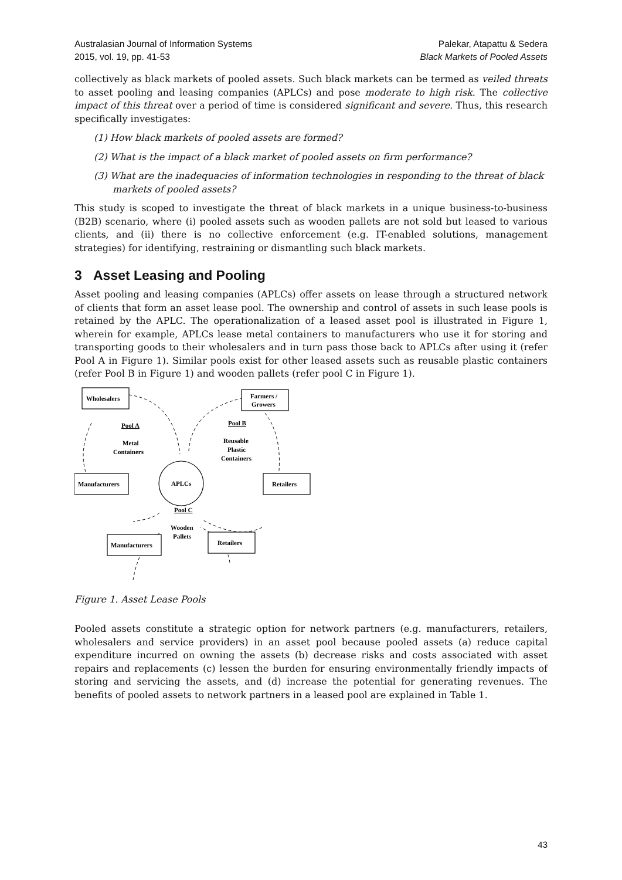Australasian Journal of Information Systems
2015, vol. 19, pp. 41-53
Palekar, Atapattu & Sedera
Black Markets of Pooled Assets
collectively as black markets of pooled assets. Such black markets can be termed as veiled threats to asset pooling and leasing companies (APLCs) and pose moderate to high risk. The collective impact of this threat over a period of time is considered significant and severe. Thus, this research specifically investigates:
(1) How black markets of pooled assets are formed?
(2) What is the impact of a black market of pooled assets on firm performance?
(3) What are the inadequacies of information technologies in responding to the threat of black markets of pooled assets?
This study is scoped to investigate the threat of black markets in a unique business-to-business (B2B) scenario, where (i) pooled assets such as wooden pallets are not sold but leased to various clients, and (ii) there is no collective enforcement (e.g. IT-enabled solutions, management strategies) for identifying, restraining or dismantling such black markets.
3 Asset Leasing and Pooling
Asset pooling and leasing companies (APLCs) offer assets on lease through a structured network of clients that form an asset lease pool. The ownership and control of assets in such lease pools is retained by the APLC. The operationalization of a leased asset pool is illustrated in Figure 1, wherein for example, APLCs lease metal containers to manufacturers who use it for storing and transporting goods to their wholesalers and in turn pass those back to APLCs after using it (refer Pool A in Figure 1). Similar pools exist for other leased assets such as reusable plastic containers (refer Pool B in Figure 1) and wooden pallets (refer pool C in Figure 1).
Wholesalers
Farmers /
Growers
Manufacturers
Retailers
Manufacturers
Retailers
APLCs
Pool A
Metal
Containers
Pool B
Reusable
Plastic
Containers
Pool C
Wooden
Pallets
Figure 1. Asset Lease Pools
Pooled assets constitute a strategic option for network partners (e.g. manufacturers, retailers, wholesalers and service providers) in an asset pool because pooled assets (a) reduce capital expenditure incurred on owning the assets (b) decrease risks and costs associated with asset repairs and replacements (c) lessen the burden for ensuring environmentally friendly impacts of storing and servicing the assets, and (d) increase the potential for generating revenues. The benefits of pooled assets to network partners in a leased pool are explained in Table 1.
43